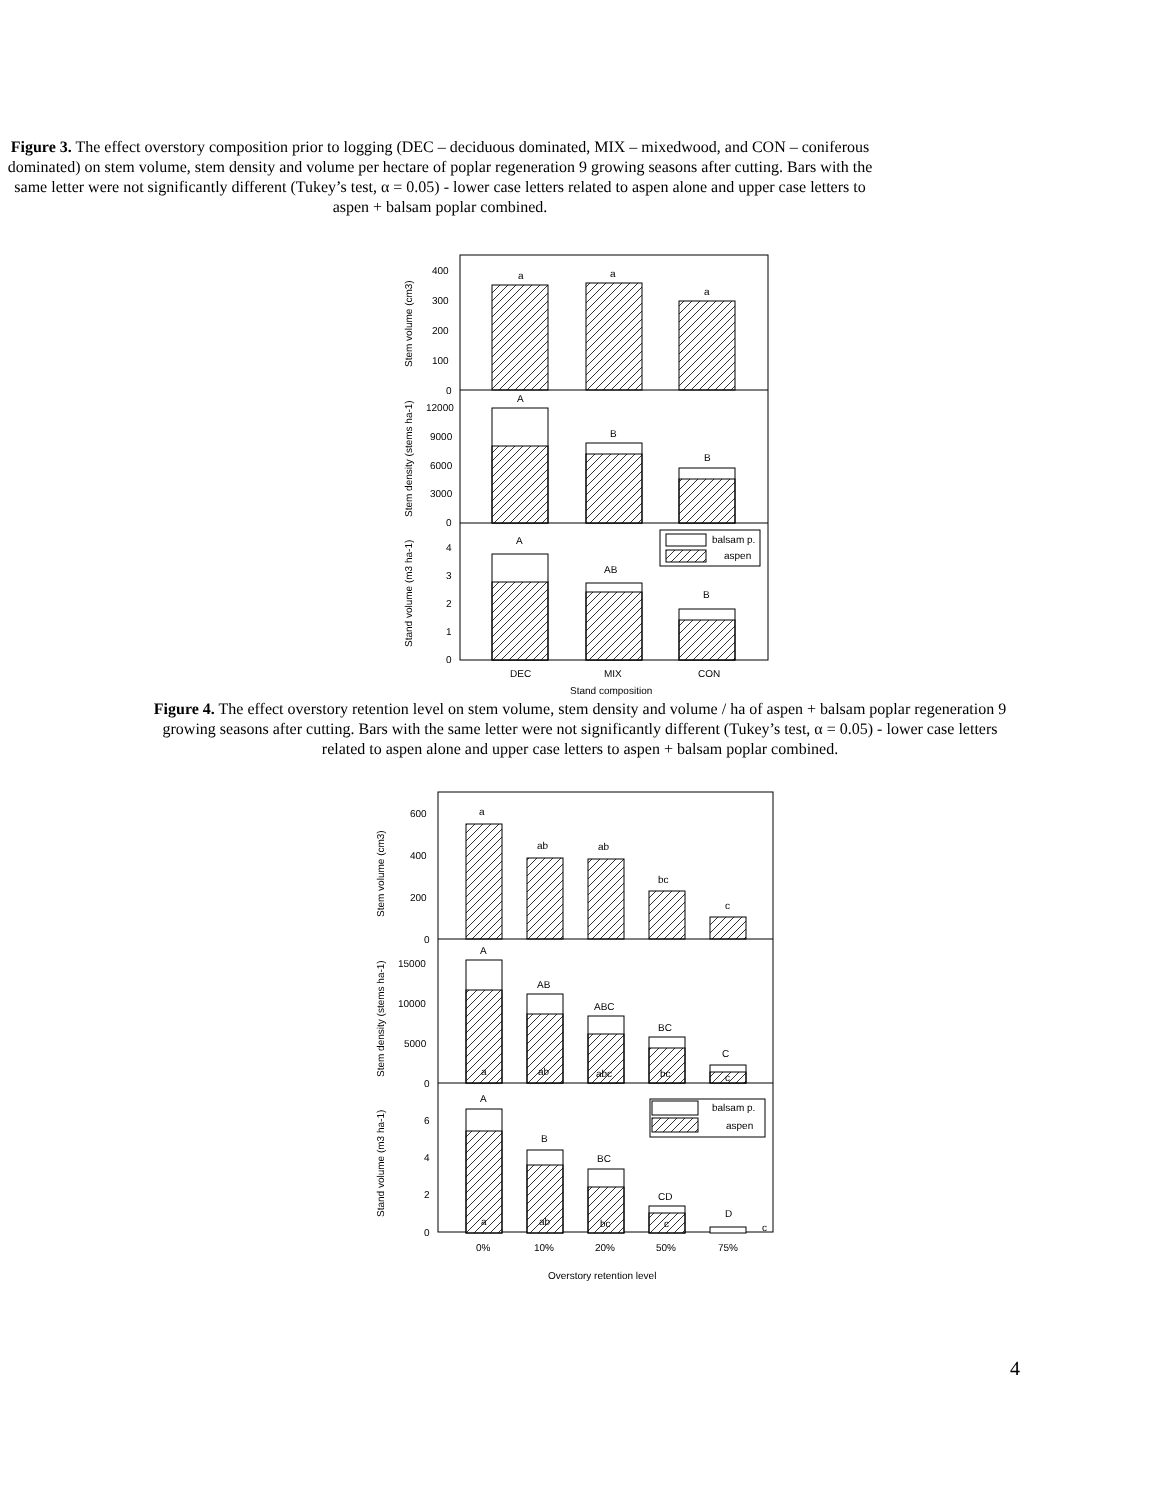Figure 3. The effect overstory composition prior to logging (DEC – deciduous dominated, MIX – mixedwood, and CON – coniferous dominated) on stem volume, stem density and volume per hectare of poplar regeneration 9 growing seasons after cutting. Bars with the same letter were not significantly different (Tukey’s test, α = 0.05) - lower case letters related to aspen alone and upper case letters to aspen + balsam poplar combined.
a
a
a
A
B
B
A
AB
B
balsam p.
aspen
400
300
200
100
0
12000
9000
6000
3000
0
4
3
2
1
0
DEC
MIX
CON
Stand composition
Stem volume (cm3)
Stem density (stems ha-1)
Stand volume (m3 ha-1)
Figure 4. The effect overstory retention level on stem volume, stem density and volume / ha of aspen + balsam poplar regeneration 9 growing seasons after cutting. Bars with the same letter were not significantly different (Tukey’s test, α = 0.05) - lower case letters related to aspen alone and upper case letters to aspen + balsam poplar combined.
a
ab
ab
bc
c
A
a
AB
ab
ABC
abc
BC
bc
C
c
A
a
B
ab
BC
bc
CD
c
D
c
balsam p.
aspen
600
400
200
0
15000
10000
5000
0
6
4
2
0
0%
10%
20%
50%
75%
Overstory retention level
Stem volume (cm3)
Stem density (stems ha-1)
Stand volume (m3 ha-1)
4